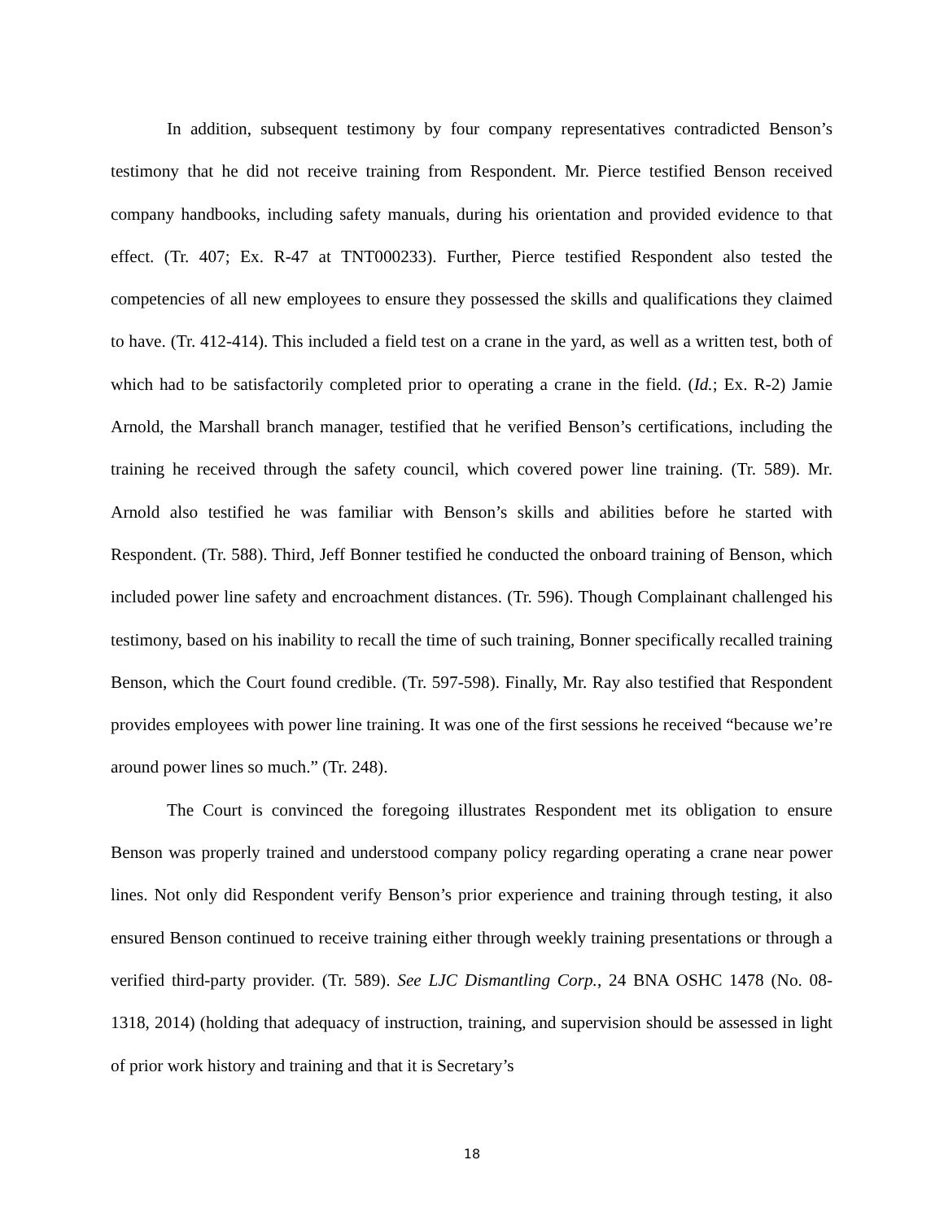In addition, subsequent testimony by four company representatives contradicted Benson’s testimony that he did not receive training from Respondent. Mr. Pierce testified Benson received company handbooks, including safety manuals, during his orientation and provided evidence to that effect. (Tr. 407; Ex. R-47 at TNT000233). Further, Pierce testified Respondent also tested the competencies of all new employees to ensure they possessed the skills and qualifications they claimed to have. (Tr. 412-414). This included a field test on a crane in the yard, as well as a written test, both of which had to be satisfactorily completed prior to operating a crane in the field. (Id.; Ex. R-2) Jamie Arnold, the Marshall branch manager, testified that he verified Benson’s certifications, including the training he received through the safety council, which covered power line training. (Tr. 589). Mr. Arnold also testified he was familiar with Benson’s skills and abilities before he started with Respondent. (Tr. 588). Third, Jeff Bonner testified he conducted the onboard training of Benson, which included power line safety and encroachment distances. (Tr. 596). Though Complainant challenged his testimony, based on his inability to recall the time of such training, Bonner specifically recalled training Benson, which the Court found credible. (Tr. 597-598). Finally, Mr. Ray also testified that Respondent provides employees with power line training. It was one of the first sessions he received “because we’re around power lines so much.” (Tr. 248).
The Court is convinced the foregoing illustrates Respondent met its obligation to ensure Benson was properly trained and understood company policy regarding operating a crane near power lines. Not only did Respondent verify Benson’s prior experience and training through testing, it also ensured Benson continued to receive training either through weekly training presentations or through a verified third-party provider. (Tr. 589). See LJC Dismantling Corp., 24 BNA OSHC 1478 (No. 08-1318, 2014) (holding that adequacy of instruction, training, and supervision should be assessed in light of prior work history and training and that it is Secretary’s
18